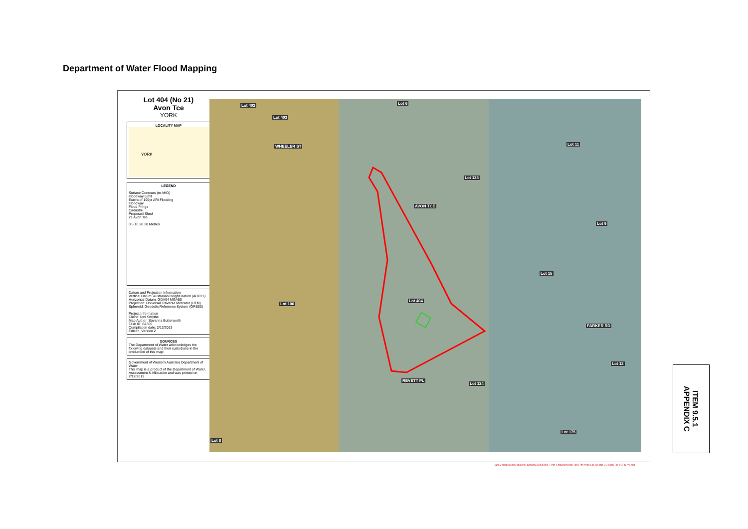Department of Water Flood Mapping
Lot 404 (No 21)
Avon Tce
YORK
LOCALITY MAP
YORK
LEGEND
Surface Contours (m AHD)
Floodway Limit
Extent of 100yr ARI Flooding
Floodway
Flood Fringe
Cadastre
Proposed Shed
21 Avon Tce
0 5 10 20 30 Metres
Datum and Projection Information
Vertical Datum: Australian Height Datum (AHD71)
Horizontal Datum: GDA94 MGA50
Projection: Universal Traverse Mercator (UTM)
Spheroid: Geodetic Reference System (GRS80)
Project Information
Client: Toni Smythe
Map Author: Savanna Butterworth
Task ID: B1305
Compilation date: 2/12/2013
Edition: Version 2
SOURCES
The Department of Water acknowledges the following datasets and their custodians in the production of this map:
Government of Western Australia Department of Water
This map is a product of the Department of Water, Assessment & Allocation and was printed on 2/12/2013.
Lot 402
Lot 403
Lot 6
Lot 11
Lot 123
Lot 9
Lot 15
Lot 100
Lot 404
Lot 12
Lot 124
Lot 175
Lot 8
WHEELER ST
AVON TCE
REVETT PL
PARKER RD
Path: J:\gisprojects\Project\B_Series\B1305\0001_FPM_Enquiries\Avon Tce\FPM Avon Lot 404 (No 21) Avon Tce YORK_v2.mxd
ITEM 9.5.1
APPENDIX C